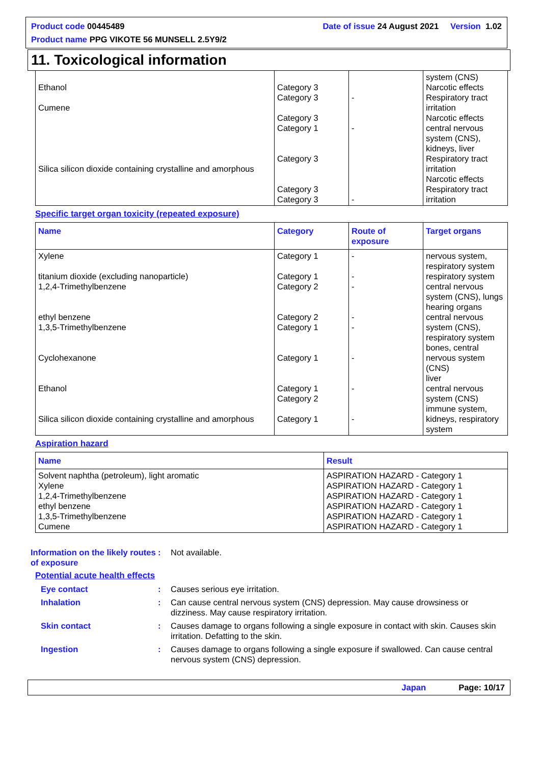Product code 00445489 Date of issue 24 August 2021 Version 1.02
Product name PPG VIKOTE 56 MUNSELL 2.5Y9/2
11. Toxicological information
| Ethanol Cumene Silica silicon dioxide containing crystalline and amorphous | Category 3 Category 3 Category 3 Category 1 Category 3 Category 3 Category 3 | - - - | system (CNS) Narcotic effects Respiratory tract irritation Narcotic effects central nervous system (CNS), kidneys, liver Respiratory tract irritation Narcotic effects Respiratory tract irritation |
Specific target organ toxicity (repeated exposure)
| Name | Category | Route of exposure | Target organs |
| --- | --- | --- | --- |
| Xylene titanium dioxide (excluding nanoparticle) 1,2,4-Trimethylbenzene ethyl benzene 1,3,5-Trimethylbenzene Cyclohexanone Ethanol Silica silicon dioxide containing crystalline and amorphous | Category 1 Category 1 Category 2 Category 2 Category 1 Category 1 Category 1 Category 2 Category 1 | - - - - - - - - | nervous system, respiratory system respiratory system central nervous system (CNS), lungs hearing organs central nervous system (CNS), respiratory system bones, central nervous system (CNS) liver central nervous system (CNS) immune system, kidneys, respiratory system |
Aspiration hazard
| Name | Result |
| --- | --- |
| Solvent naphtha (petroleum), light aromatic Xylene 1,2,4-Trimethylbenzene ethyl benzene 1,3,5-Trimethylbenzene Cumene | ASPIRATION HAZARD - Category 1 ASPIRATION HAZARD - Category 1 ASPIRATION HAZARD - Category 1 ASPIRATION HAZARD - Category 1 ASPIRATION HAZARD - Category 1 ASPIRATION HAZARD - Category 1 |
Information on the likely routes of exposure: Not available.
Potential acute health effects
Eye contact: Causes serious eye irritation.
Inhalation: Can cause central nervous system (CNS) depression. May cause drowsiness or dizziness. May cause respiratory irritation.
Skin contact: Causes damage to organs following a single exposure in contact with skin. Causes skin irritation. Defatting to the skin.
Ingestion: Causes damage to organs following a single exposure if swallowed. Can cause central nervous system (CNS) depression.
Japan Page: 10/17